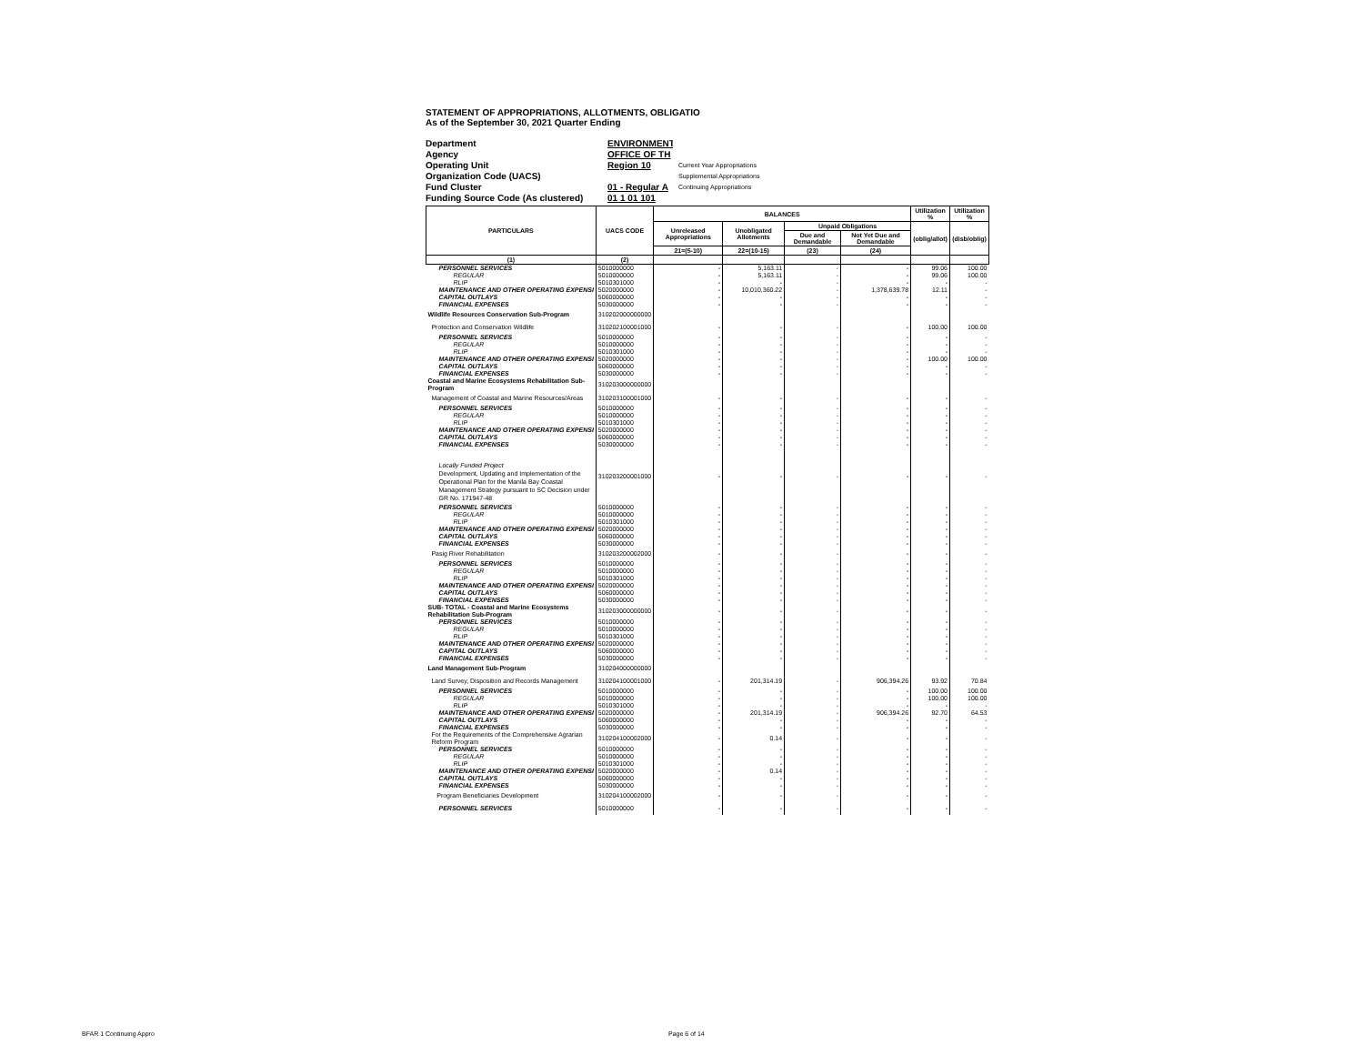STATEMENT OF APPROPRIATIONS, ALLOTMENTS, OBLIGATIO
As of the September 30, 2021 Quarter Ending
Department ENVIRONMENT
Agency OFFICE OF TH
Operating Unit Region 10 Current Year Appropriations
Organization Code (UACS) Supplemental Appropriations
Fund Cluster 01 - Regular A Continuing Appropriations
Funding Source Code (As clustered) 01 1 01 101
| PARTICULARS | UACS CODE | BALANCES | | | | Utilization % | Utilization % |
| --- | --- | --- | --- | --- | --- | --- | --- |
| | | Unreleased Appropriations | Unobligated Allotments | Unpaid Obligations | | (oblig/allot) | (disb/oblig) |
| | | | | Due and Demandable | Not Yet Due and Demandable | | |
| | | 21=(5-10) | 22=(10-15) | (23) | (24) | | |
| (1) | (2) | | | | | | |
| PERSONNEL SERVICES | 5010000000 | - | 5,163.11 | - | - | 99.06 | 100.00 |
| REGULAR | 5010000000 | - | 5,163.11 | - | - | 99.06 | 100.00 |
| RLIP | 5010301000 | - | - | - | - | - | - |
| MAINTENANCE AND OTHER OPERATING EXPENSI | 5020000000 | - | 10,010,360.22 | - | 1,378,639.78 | 12.11 | - |
| CAPITAL OUTLAYS | 5060000000 | - | - | - | - | - | - |
| FINANCIAL EXPENSES | 5030000000 | - | - | - | - | - | - |
| Wildlife Resources Conservation Sub-Program | 310202000000000 | | | | | | |
| Protection and Conservation Wildlife | 310202100001000 | - | - | - | - | 100.00 | 100.00 |
| PERSONNEL SERVICES | 5010000000 | - | - | - | - | - | - |
| REGULAR | 5010000000 | - | - | - | - | - | - |
| RLIP | 5010301000 | - | - | - | - | - | - |
| MAINTENANCE AND OTHER OPERATING EXPENSI | 5020000000 | - | - | - | - | 100.00 | 100.00 |
| CAPITAL OUTLAYS | 5060000000 | - | - | - | - | - | - |
| FINANCIAL EXPENSES | 5030000000 | - | - | - | - | - | - |
| Coastal and Marine Ecosystems Rehabilitation Sub- Program | 310203000000000 | | | | | | |
| Management of Coastal and Marine Resources/Areas | 310203100001000 | - | - | - | - | - | - |
| PERSONNEL SERVICES | 5010000000 | - | - | - | - | - | - |
| REGULAR | 5010000000 | - | - | - | - | - | - |
| RLIP | 5010301000 | - | - | - | - | - | - |
| MAINTENANCE AND OTHER OPERATING EXPENSI | 5020000000 | - | - | - | - | - | - |
| CAPITAL OUTLAYS | 5060000000 | - | - | - | - | - | - |
| FINANCIAL EXPENSES | 5030000000 | - | - | - | - | - | - |
| Locally Funded Project Development, Updating and Implementation of the Operational Plan for the Manila Bay Coastal Management Strategy pursuant to SC Decision under GR No. 171947-48 | 310203200001000 | - | - | - | - | - | - |
| PERSONNEL SERVICES | 5010000000 | - | - | - | - | - | - |
| REGULAR | 5010000000 | - | - | - | - | - | - |
| RLIP | 5010301000 | - | - | - | - | - | - |
| MAINTENANCE AND OTHER OPERATING EXPENSI | 5020000000 | - | - | - | - | - | - |
| CAPITAL OUTLAYS | 5060000000 | - | - | - | - | - | - |
| FINANCIAL EXPENSES | 5030000000 | - | - | - | - | - | - |
| Pasig River Rehabilitation | 310203200002000 | - | - | - | - | - | - |
| PERSONNEL SERVICES | 5010000000 | - | - | - | - | - | - |
| REGULAR | 5010000000 | - | - | - | - | - | - |
| RLIP | 5010301000 | - | - | - | - | - | - |
| MAINTENANCE AND OTHER OPERATING EXPENSI | 5020000000 | - | - | - | - | - | - |
| CAPITAL OUTLAYS | 5060000000 | - | - | - | - | - | - |
| FINANCIAL EXPENSES | 5030000000 | - | - | - | - | - | - |
| SUB- TOTAL - Coastal and Marine Ecosystems Rehabilitation Sub-Program | 310203000000000 | - | - | - | - | - | - |
| PERSONNEL SERVICES | 5010000000 | - | - | - | - | - | - |
| REGULAR | 5010000000 | - | - | - | - | - | - |
| RLIP | 5010301000 | - | - | - | - | - | - |
| MAINTENANCE AND OTHER OPERATING EXPENSI | 5020000000 | - | - | - | - | - | - |
| CAPITAL OUTLAYS | 5060000000 | - | - | - | - | - | - |
| FINANCIAL EXPENSES | 5030000000 | - | - | - | - | - | - |
| Land Management Sub-Program | 310204000000000 | | | | | | |
| Land Survey, Disposition and Records Management | 310204100001000 | - | 201,314.19 | - | 906,394.26 | 93.92 | 70.84 |
| PERSONNEL SERVICES | 5010000000 | - | - | - | - | 100.00 | 100.00 |
| REGULAR | 5010000000 | - | - | - | - | 100.00 | 100.00 |
| RLIP | 5010301000 | - | - | - | - | - | - |
| MAINTENANCE AND OTHER OPERATING EXPENSI | 5020000000 | - | 201,314.19 | - | 906,394.26 | 92.70 | 64.53 |
| CAPITAL OUTLAYS | 5060000000 | - | - | - | - | - | - |
| FINANCIAL EXPENSES | 5030000000 | - | - | - | - | - | - |
| For the Requirements of the Comprehensive Agrarian Reform Program | 310204100002000 | - | 0.14 | - | - | - | - |
| PERSONNEL SERVICES | 5010000000 | - | - | - | - | - | - |
| REGULAR | 5010000000 | - | - | - | - | - | - |
| RLIP | 5010301000 | - | - | - | - | - | - |
| MAINTENANCE AND OTHER OPERATING EXPENSI | 5020000000 | - | 0.14 | - | - | - | - |
| CAPITAL OUTLAYS | 5060000000 | - | - | - | - | - | - |
| FINANCIAL EXPENSES | 5030000000 | - | - | - | - | - | - |
| Program Beneficiaries Development | 310204100002000 | - | - | - | - | - | - |
| PERSONNEL SERVICES | 5010000000 | - | - | - | - | - | - |
BFAR 1 Continuing Appro Page 6 of 14